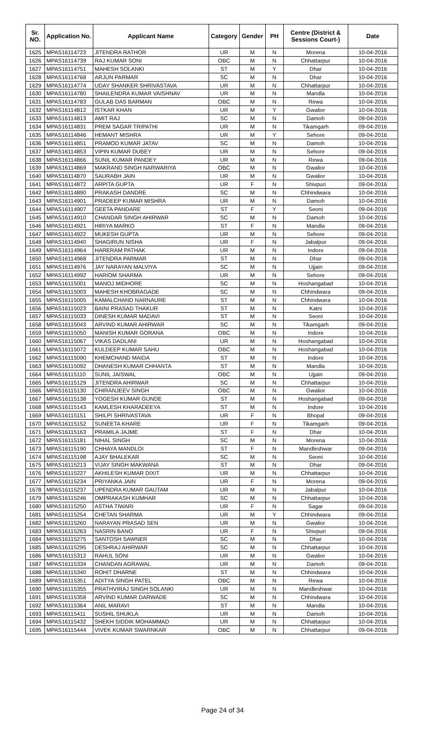| Sr. NO. | Application No. | Applicant Name | Category | Gender | PH | Centre (District & Sessions Court-) | Date |
| --- | --- | --- | --- | --- | --- | --- | --- |
| 1625 | MPAS16114723 | JITENDRA RATHOR | UR | M | N | Morena | 10-04-2016 |
| 1626 | MPAS16114739 | RAJ KUMAR SONI | OBC | M | N | Chhattarpur | 10-04-2016 |
| 1627 | MPAS16114751 | MAHESH SOLANKI | ST | M | Y | Dhar | 10-04-2016 |
| 1628 | MPAS16114768 | ARJUN PARMAR | SC | M | N | Dhar | 10-04-2016 |
| 1629 | MPAS16114774 | UDAY SHANKER SHRIVASTAVA | UR | M | N | Chhattarpur | 10-04-2016 |
| 1630 | MPAS16114780 | SHAILENDRA KUMAR VAISHNAV | UR | M | N | Mandla | 10-04-2016 |
| 1631 | MPAS16114783 | GULAB DAS BARMAN | OBC | M | N | Rewa | 10-04-2016 |
| 1632 | MPAS16114812 | ISTKAR KHAN | UR | M | Y | Gwalior | 10-04-2016 |
| 1633 | MPAS16114813 | AMIT RAJ | SC | M | N | Damoh | 09-04-2016 |
| 1634 | MPAS16114831 | PREM SAGAR TRIPATHI | UR | M | N | Tikamgarh | 09-04-2016 |
| 1635 | MPAS16114846 | HEMANT MISHRA | UR | M | Y | Sehore | 09-04-2016 |
| 1636 | MPAS16114851 | PRAMOD KUMAR JATAV | SC | M | N | Damoh | 10-04-2016 |
| 1637 | MPAS16114853 | VIPIN KUMAR DUBEY | UR | M | N | Sehore | 09-04-2016 |
| 1638 | MPAS16114866 | SUNIL KUMAR PANDEY | UR | M | N | Rewa | 09-04-2016 |
| 1639 | MPAS16114869 | MAKRAND SINGH NARWARIYA | OBC | M | N | Gwalior | 10-04-2016 |
| 1640 | MPAS16114870 | SAURABH JAIN | UR | M | N | Gwalior | 10-04-2016 |
| 1641 | MPAS16114872 | ARPITA GUPTA | UR | F | N | Shivpuri | 09-04-2016 |
| 1642 | MPAS16114890 | PRAKASH DANDRE | SC | M | N | Chhindwara | 10-04-2016 |
| 1643 | MPAS16114901 | PRADEEP KUMAR MISHRA | UR | M | N | Damoh | 10-04-2016 |
| 1644 | MPAS16114907 | GEETA PANDARE | ST | F | Y | Seoni | 09-04-2016 |
| 1645 | MPAS16114910 | CHANDAR SINGH AHIRWAR | SC | M | N | Damoh | 10-04-2016 |
| 1646 | MPAS16114921 | HIRIYA MARKO | ST | F | N | Mandla | 09-04-2016 |
| 1647 | MPAS16114922 | MUKESH GUPTA | UR | M | N | Sehore | 09-04-2016 |
| 1648 | MPAS16114940 | SHAGIRUN NISHA | UR | F | N | Jabalpur | 09-04-2016 |
| 1649 | MPAS16114964 | HARERAM PATHAK | UR | M | N | Indore | 09-04-2016 |
| 1650 | MPAS16114968 | JITENDRA PARMAR | ST | M | N | Dhar | 09-04-2016 |
| 1651 | MPAS16114976 | JAY NARAYAN MALVIYA | SC | M | N | Ujjain | 09-04-2016 |
| 1652 | MPAS16114992 | HARIOM SHARMA | UR | M | N | Sehore | 09-04-2016 |
| 1653 | MPAS16115001 | MANOJ MIDHORE | SC | M | N | Hoshangabad | 10-04-2016 |
| 1654 | MPAS16115003 | MAHESH KHOBRAGADE | SC | M | N | Chhindwara | 09-04-2016 |
| 1655 | MPAS16115005 | KAMALCHAND NARNAURE | ST | M | N | Chhindwara | 10-04-2016 |
| 1656 | MPAS16115023 | BAINI PRASAD THAKUR | ST | M | N | Katni | 10-04-2016 |
| 1657 | MPAS16115033 | DINESH KUMAR MADAVI | ST | M | N | Seoni | 10-04-2016 |
| 1658 | MPAS16115043 | ARVIND KUMAR AHIRWAR | SC | M | N | Tikamgarh | 09-04-2016 |
| 1659 | MPAS16115050 | MANISH KUMAR GORANA | OBC | M | N | Indore | 10-04-2016 |
| 1660 | MPAS16115067 | VIKAS DADLANI | UR | M | N | Hoshangabad | 10-04-2016 |
| 1661 | MPAS16115072 | KULDEEP KUMAR SAHU | OBC | M | N | Hoshangabad | 10-04-2016 |
| 1662 | MPAS16115090 | KHEMCHAND MAIDA | ST | M | N | Indore | 10-04-2016 |
| 1663 | MPAS16115092 | DHANESH KUMAR CHHANTA | ST | M | N | Mandla | 10-04-2016 |
| 1664 | MPAS16115110 | SUNIL JAISWAL | OBC | M | N | Ujjain | 09-04-2016 |
| 1665 | MPAS16115129 | JITENDRA AHIRWAR | SC | M | N | Chhattarpur | 10-04-2016 |
| 1666 | MPAS16115130 | CHIRANJEEV SINGH | OBC | M | N | Gwalior | 10-04-2016 |
| 1667 | MPAS16115138 | YOGESH KUMAR GUNDE | ST | M | N | Hoshangabad | 09-04-2016 |
| 1668 | MPAS16115143 | KAMLESH KHARADEEYA | ST | M | N | Indore | 10-04-2016 |
| 1669 | MPAS16115151 | SHILPI SHRIVASTAVA | UR | F | N | Bhopal | 09-04-2016 |
| 1670 | MPAS16115152 | SUNEETA KHARE | UR | F | N | Tikamgarh | 09-04-2016 |
| 1671 | MPAS16115163 | PRAMILA JAJME | ST | F | N | Dhar | 10-04-2016 |
| 1672 | MPAS16115181 | NIHAL SINGH | SC | M | N | Morena | 10-04-2016 |
| 1673 | MPAS16115190 | CHHAYA MANDLOI | ST | F | N | Mandleshwar | 09-04-2016 |
| 1674 | MPAS16115198 | AJAY BHALEKAR | SC | M | N | Seoni | 10-04-2016 |
| 1675 | MPAS16115213 | VIJAY SINGH MAKWANA | ST | M | N | Dhar | 09-04-2016 |
| 1676 | MPAS16115227 | AKHILESH KUMAR DIXIT | UR | M | N | Chhattarpur | 10-04-2016 |
| 1677 | MPAS16115234 | PRIYANKA JAIN | UR | F | N | Morena | 09-04-2016 |
| 1678 | MPAS16115237 | UPENDRA KUMAR GAUTAM | UR | M | N | Jabalpur | 10-04-2016 |
| 1679 | MPAS16115246 | OMPRAKASH KUMHAR | SC | M | N | Chhattarpur | 10-04-2016 |
| 1680 | MPAS16115250 | ASTHA TIWARI | UR | F | N | Sagar | 09-04-2016 |
| 1681 | MPAS16115254 | CHETAN SHARMA | UR | M | Y | Chhindwara | 09-04-2016 |
| 1682 | MPAS16115260 | NARAYAN PRASAD SEN | UR | M | N | Gwalior | 10-04-2016 |
| 1683 | MPAS16115263 | NASRIN BANO | UR | F | N | Shivpuri | 09-04-2016 |
| 1684 | MPAS16115275 | SANTOSH SAWNER | SC | M | N | Dhar | 10-04-2016 |
| 1685 | MPAS16115295 | DESHRAJ AHIRWAR | SC | M | N | Chhattarpur | 10-04-2016 |
| 1686 | MPAS16115312 | RAHUL SONI | UR | M | N | Gwalior | 10-04-2016 |
| 1687 | MPAS16115334 | CHANDAN AGRAWAL | UR | M | N | Damoh | 09-04-2016 |
| 1688 | MPAS16115340 | ROHIT DHARNE | ST | M | N | Chhindwara | 10-04-2016 |
| 1689 | MPAS16115351 | ADITYA SINGH PATEL | OBC | M | N | Rewa | 10-04-2016 |
| 1690 | MPAS16115355 | PRATHVIRAJ SINGH SOLANKI | UR | M | N | Mandleshwar | 10-04-2016 |
| 1691 | MPAS16115358 | ARVIND KUMAR DARWADE | SC | M | N | Chhindwara | 10-04-2016 |
| 1692 | MPAS16115364 | ANIL MARAVI | ST | M | N | Mandla | 10-04-2016 |
| 1693 | MPAS16115411 | SUSHIL SHUKLA | UR | M | N | Damoh | 10-04-2016 |
| 1694 | MPAS16115432 | SHEKH SIDDIK MOHAMMAD | UR | M | N | Chhattarpur | 10-04-2016 |
| 1695 | MPAS16115444 | VIVEK KUMAR SWARNKAR | OBC | M | N | Chhattarpur | 09-04-2016 |
Page 24 of 34